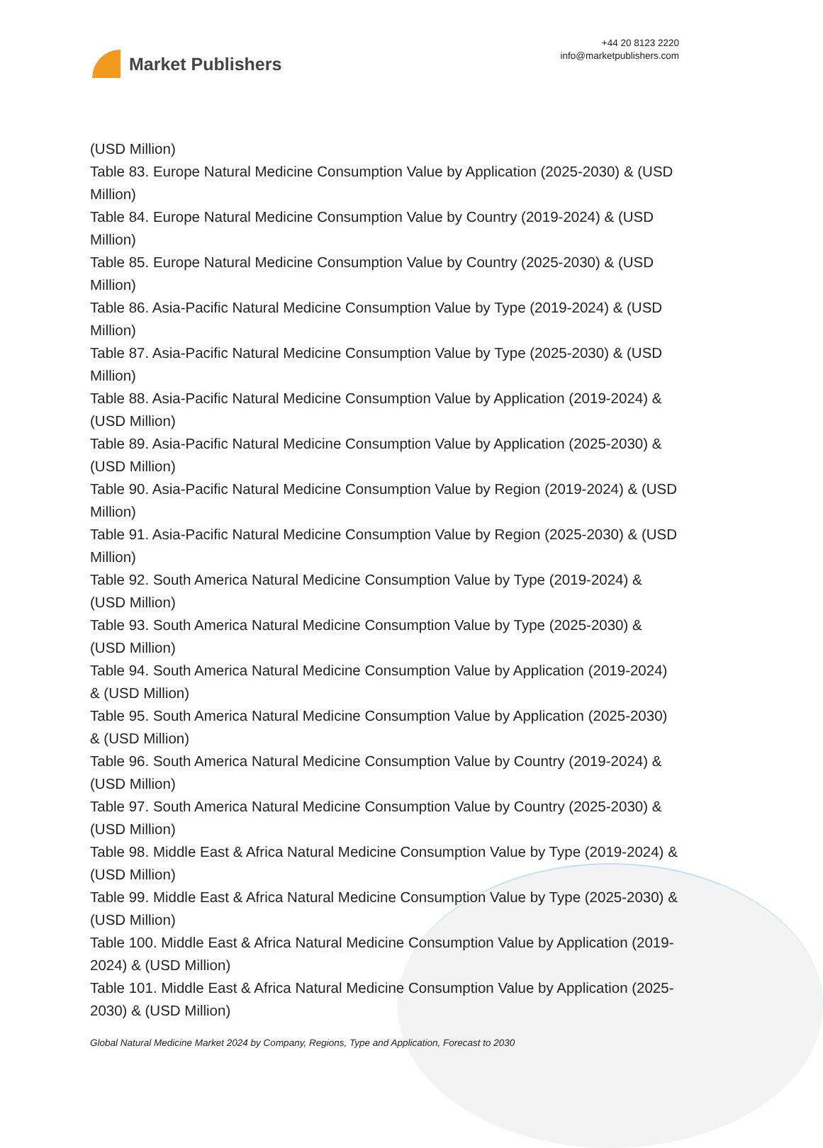Market Publishers
+44 20 8123 2220
info@marketpublishers.com
(USD Million)
Table 83. Europe Natural Medicine Consumption Value by Application (2025-2030) & (USD Million)
Table 84. Europe Natural Medicine Consumption Value by Country (2019-2024) & (USD Million)
Table 85. Europe Natural Medicine Consumption Value by Country (2025-2030) & (USD Million)
Table 86. Asia-Pacific Natural Medicine Consumption Value by Type (2019-2024) & (USD Million)
Table 87. Asia-Pacific Natural Medicine Consumption Value by Type (2025-2030) & (USD Million)
Table 88. Asia-Pacific Natural Medicine Consumption Value by Application (2019-2024) & (USD Million)
Table 89. Asia-Pacific Natural Medicine Consumption Value by Application (2025-2030) & (USD Million)
Table 90. Asia-Pacific Natural Medicine Consumption Value by Region (2019-2024) & (USD Million)
Table 91. Asia-Pacific Natural Medicine Consumption Value by Region (2025-2030) & (USD Million)
Table 92. South America Natural Medicine Consumption Value by Type (2019-2024) & (USD Million)
Table 93. South America Natural Medicine Consumption Value by Type (2025-2030) & (USD Million)
Table 94. South America Natural Medicine Consumption Value by Application (2019-2024) & (USD Million)
Table 95. South America Natural Medicine Consumption Value by Application (2025-2030) & (USD Million)
Table 96. South America Natural Medicine Consumption Value by Country (2019-2024) & (USD Million)
Table 97. South America Natural Medicine Consumption Value by Country (2025-2030) & (USD Million)
Table 98. Middle East & Africa Natural Medicine Consumption Value by Type (2019-2024) & (USD Million)
Table 99. Middle East & Africa Natural Medicine Consumption Value by Type (2025-2030) & (USD Million)
Table 100. Middle East & Africa Natural Medicine Consumption Value by Application (2019-2024) & (USD Million)
Table 101. Middle East & Africa Natural Medicine Consumption Value by Application (2025-2030) & (USD Million)
Global Natural Medicine Market 2024 by Company, Regions, Type and Application, Forecast to 2030